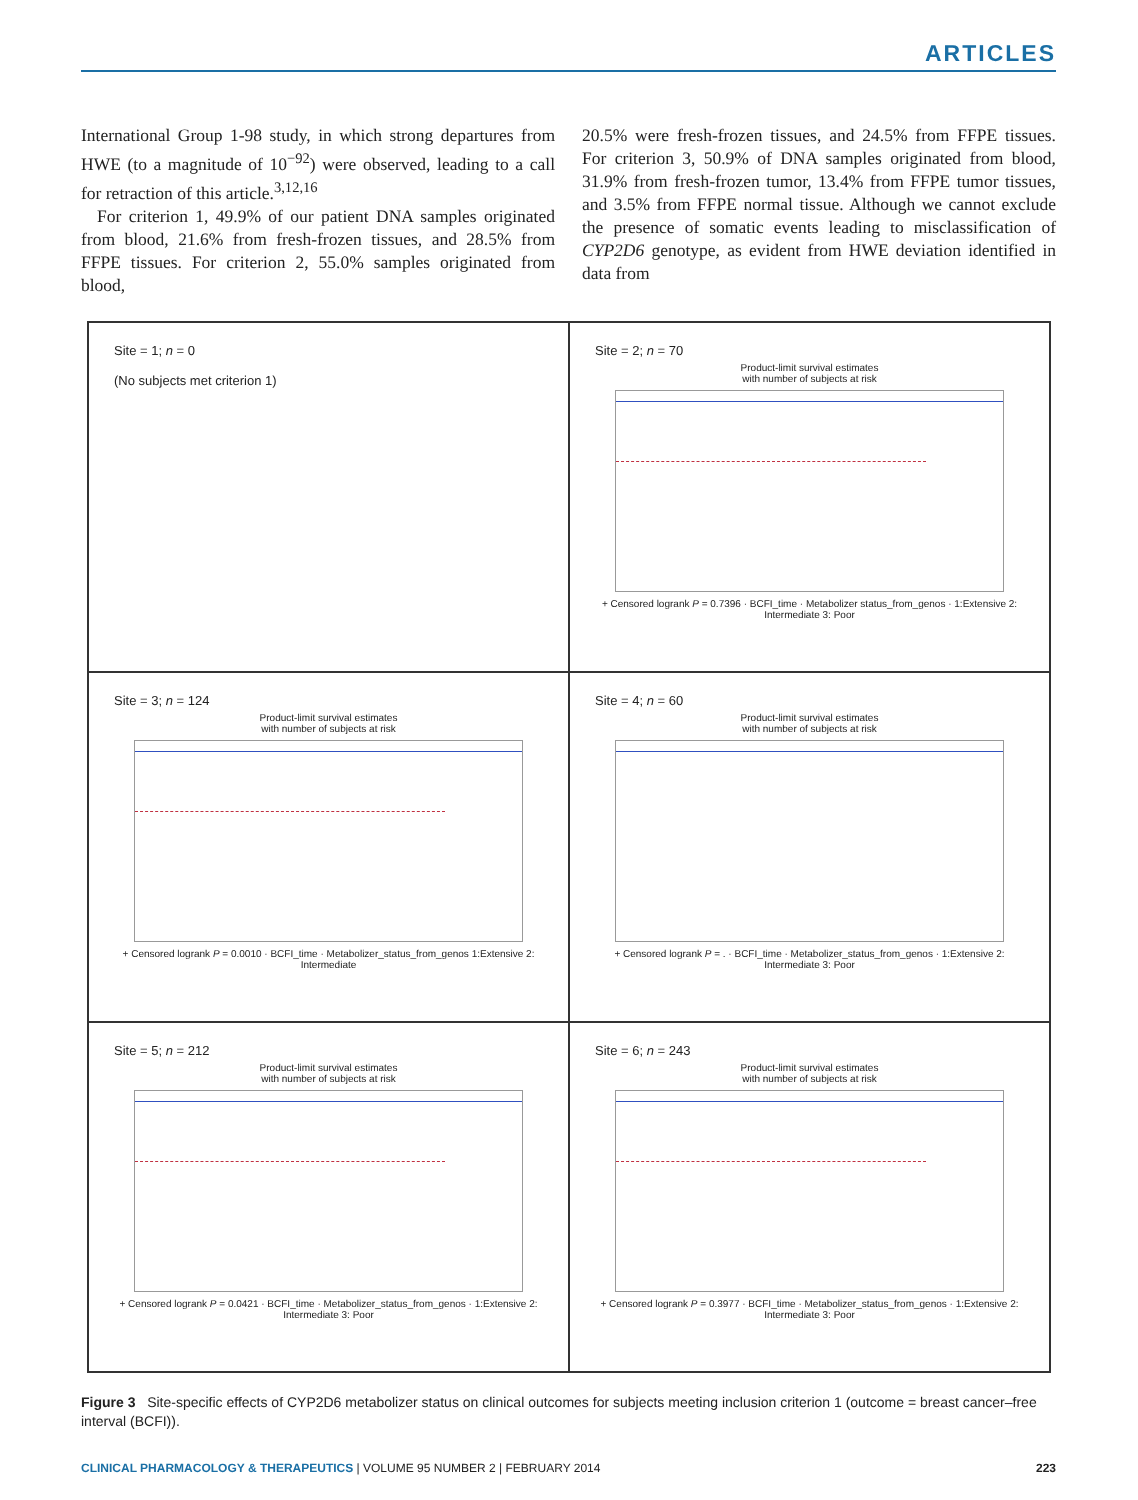ARTICLES
International Group 1-98 study, in which strong departures from HWE (to a magnitude of 10<sup>−92</sup>) were observed, leading to a call for retraction of this article.<sup>3,12,16</sup>
For criterion 1, 49.9% of our patient DNA samples originated from blood, 21.6% from fresh-frozen tissues, and 28.5% from FFPE tissues. For criterion 2, 55.0% samples originated from blood,
20.5% were fresh-frozen tissues, and 24.5% from FFPE tissues. For criterion 3, 50.9% of DNA samples originated from blood, 31.9% from fresh-frozen tumor, 13.4% from FFPE tumor tissues, and 3.5% from FFPE normal tissue. Although we cannot exclude the presence of somatic events leading to misclassification of CYP2D6 genotype, as evident from HWE deviation identified in data from
Site = 1; n = 0
(No subjects met criterion 1)
Site = 2; n = 70
Product-limit survival estimates
with number of subjects at risk
+ Censored logrank P = 0.7396 · BCFI_time · Metabolizer status_from_genos · 1:Extensive 2: Intermediate 3: Poor
Site = 3; n = 124
Product-limit survival estimates
with number of subjects at risk
+ Censored logrank P = 0.0010 · BCFI_time · Metabolizer_status_from_genos 1:Extensive 2: Intermediate
Site = 4; n = 60
Product-limit survival estimates
with number of subjects at risk
+ Censored logrank P = . · BCFI_time · Metabolizer_status_from_genos · 1:Extensive 2: Intermediate 3: Poor
Site = 5; n = 212
Product-limit survival estimates
with number of subjects at risk
+ Censored logrank P = 0.0421 · BCFI_time · Metabolizer_status_from_genos · 1:Extensive 2: Intermediate 3: Poor
Site = 6; n = 243
Product-limit survival estimates
with number of subjects at risk
+ Censored logrank P = 0.3977 · BCFI_time · Metabolizer_status_from_genos · 1:Extensive 2: Intermediate 3: Poor
Figure 3 Site-specific effects of CYP2D6 metabolizer status on clinical outcomes for subjects meeting inclusion criterion 1 (outcome = breast cancer–free interval (BCFI)).
CLINICAL PHARMACOLOGY & THERAPEUTICS | VOLUME 95 NUMBER 2 | FEBRUARY 2014 223